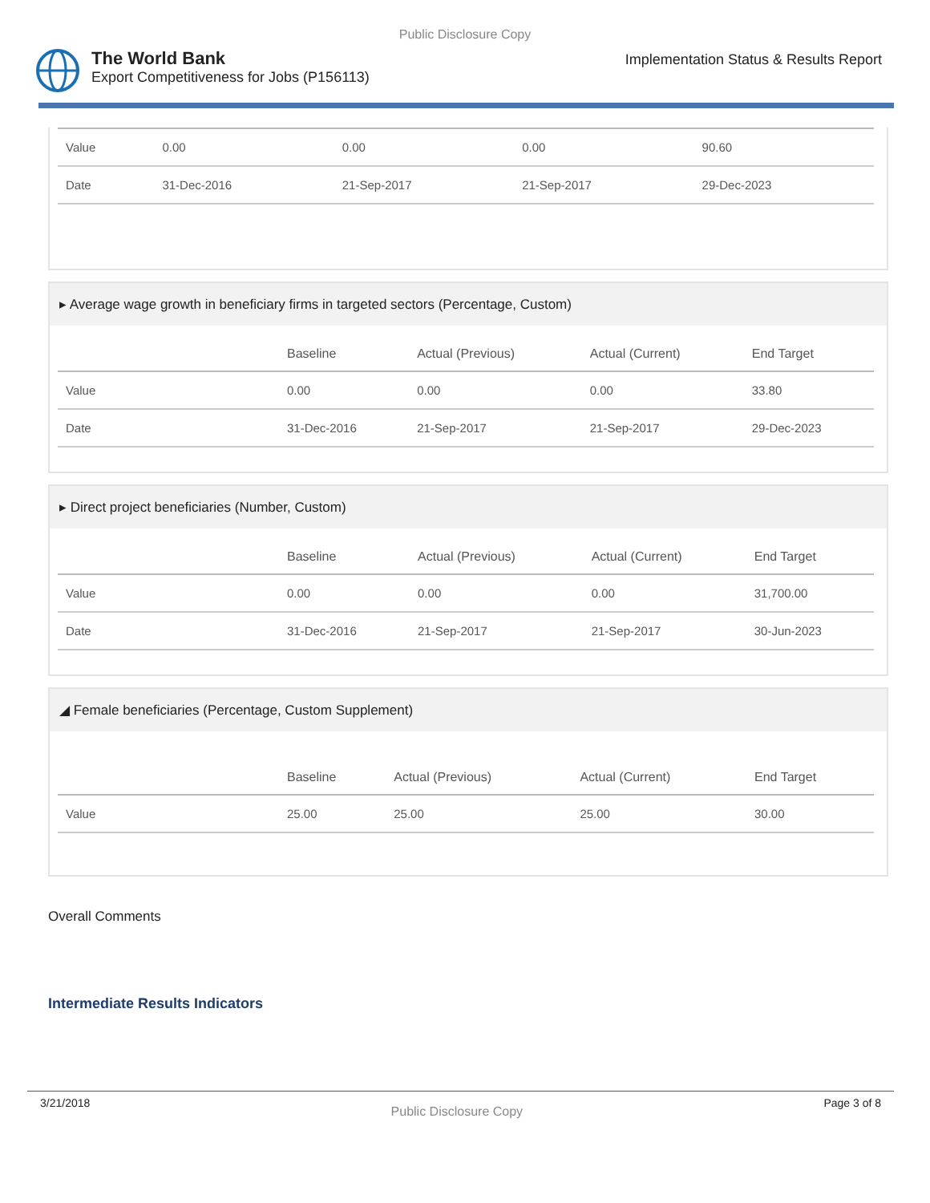Public Disclosure Copy
The World Bank
Export Competitiveness for Jobs (P156113)
Implementation Status & Results Report
| Value | 0.00 | 0.00 | 0.00 | 90.60 |
| Date | 31-Dec-2016 | 21-Sep-2017 | 21-Sep-2017 | 29-Dec-2023 |
▸ Average wage growth in beneficiary firms in targeted sectors (Percentage, Custom)
| | Baseline | Actual (Previous) | Actual (Current) | End Target |
| --- | --- | --- | --- | --- |
| Value | 0.00 | 0.00 | 0.00 | 33.80 |
| Date | 31-Dec-2016 | 21-Sep-2017 | 21-Sep-2017 | 29-Dec-2023 |
▸ Direct project beneficiaries (Number, Custom)
| | Baseline | Actual (Previous) | Actual (Current) | End Target |
| --- | --- | --- | --- | --- |
| Value | 0.00 | 0.00 | 0.00 | 31,700.00 |
| Date | 31-Dec-2016 | 21-Sep-2017 | 21-Sep-2017 | 30-Jun-2023 |
◢ Female beneficiaries (Percentage, Custom Supplement)
| | Baseline | Actual (Previous) | Actual (Current) | End Target |
| --- | --- | --- | --- | --- |
| Value | 25.00 | 25.00 | 25.00 | 30.00 |
Overall Comments
Intermediate Results Indicators
3/21/2018 Public Disclosure Copy Page 3 of 8